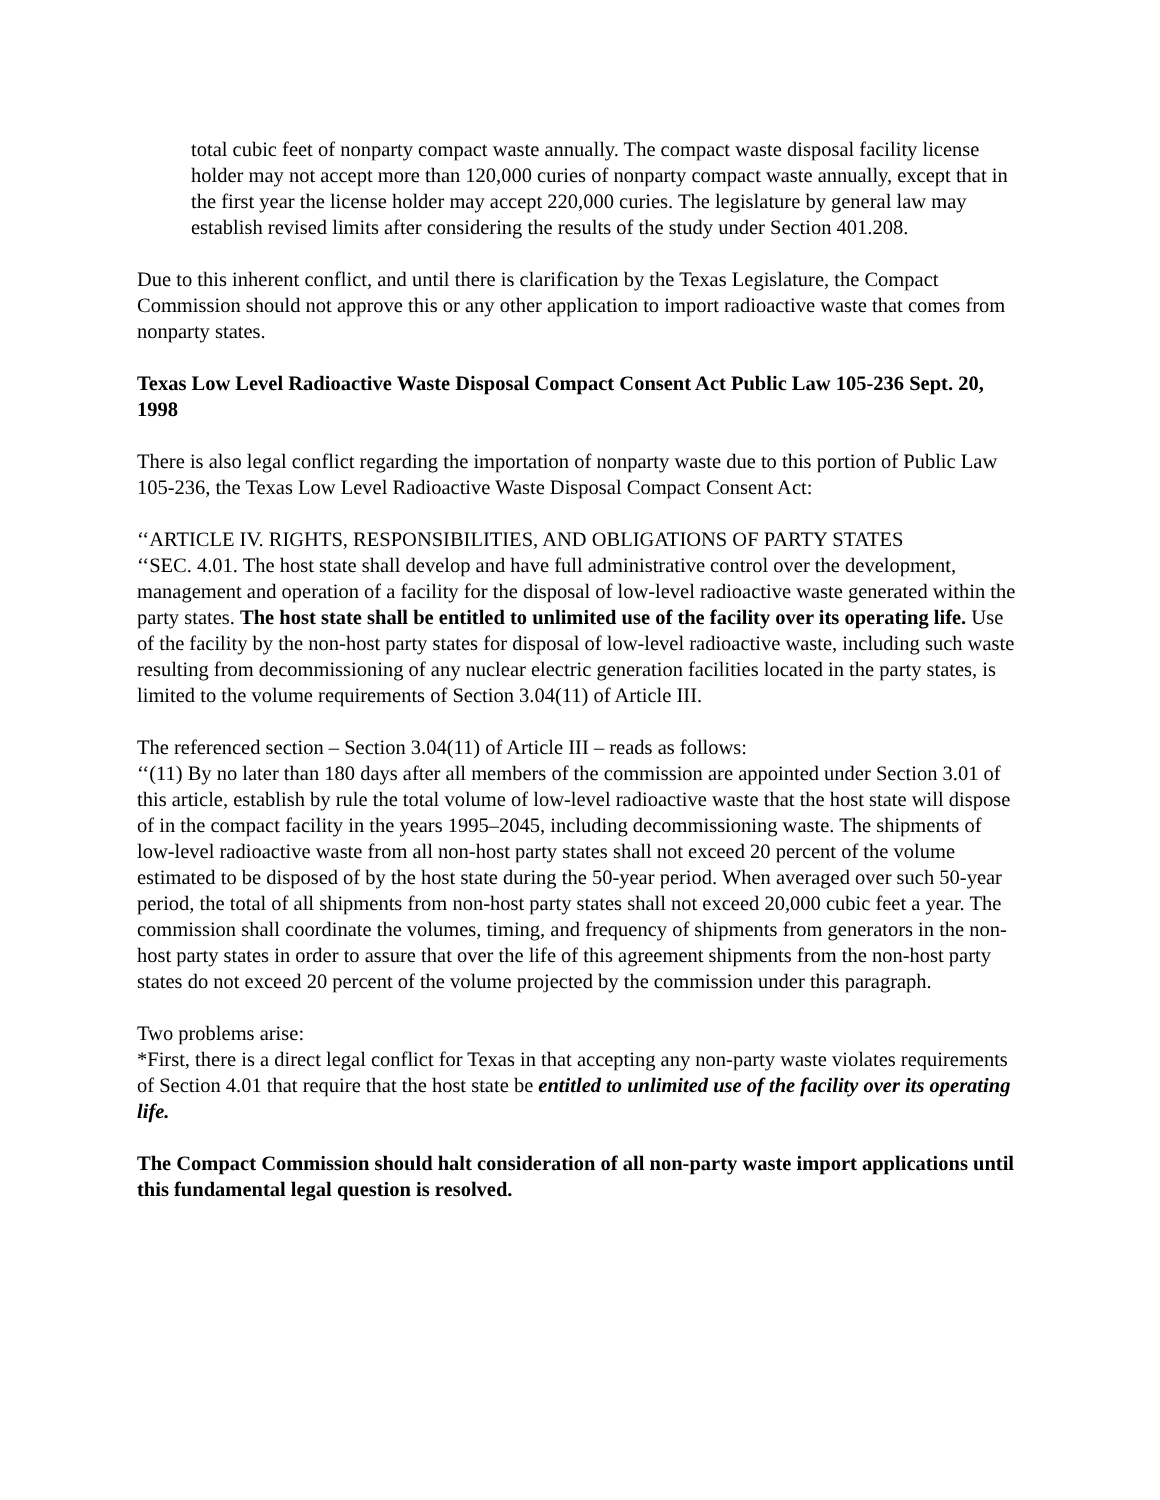total cubic feet of nonparty compact waste annually. The compact waste disposal facility license holder may not accept more than 120,000 curies of nonparty compact waste annually, except that in the first year the license holder may accept 220,000 curies. The legislature by general law may establish revised limits after considering the results of the study under Section 401.208.
Due to this inherent conflict, and until there is clarification by the Texas Legislature, the Compact Commission should not approve this or any other application to import radioactive waste that comes from nonparty states.
Texas Low Level Radioactive Waste Disposal Compact Consent Act Public Law 105-236 Sept. 20, 1998
There is also legal conflict regarding the importation of nonparty waste due to this portion of Public Law 105-236, the Texas Low Level Radioactive Waste Disposal Compact Consent Act:
‘‘ARTICLE IV. RIGHTS, RESPONSIBILITIES, AND OBLIGATIONS OF PARTY STATES
‘‘SEC. 4.01. The host state shall develop and have full administrative control over the development, management and operation of a facility for the disposal of low-level radioactive waste generated within the party states. The host state shall be entitled to unlimited use of the facility over its operating life. Use of the facility by the non-host party states for disposal of low-level radioactive waste, including such waste resulting from decommissioning of any nuclear electric generation facilities located in the party states, is limited to the volume requirements of Section 3.04(11) of Article III.
The referenced section – Section 3.04(11) of Article III – reads as follows:
‘‘(11) By no later than 180 days after all members of the commission are appointed under Section 3.01 of this article, establish by rule the total volume of low-level radioactive waste that the host state will dispose of in the compact facility in the years 1995–2045, including decommissioning waste. The shipments of low-level radioactive waste from all non-host party states shall not exceed 20 percent of the volume estimated to be disposed of by the host state during the 50-year period. When averaged over such 50-year period, the total of all shipments from non-host party states shall not exceed 20,000 cubic feet a year. The commission shall coordinate the volumes, timing, and frequency of shipments from generators in the non- host party states in order to assure that over the life of this agreement shipments from the non-host party states do not exceed 20 percent of the volume projected by the commission under this paragraph.
Two problems arise:
*First, there is a direct legal conflict for Texas in that accepting any non-party waste violates requirements of Section 4.01 that require that the host state be entitled to unlimited use of the facility over its operating life.
The Compact Commission should halt consideration of all non-party waste import applications until this fundamental legal question is resolved.